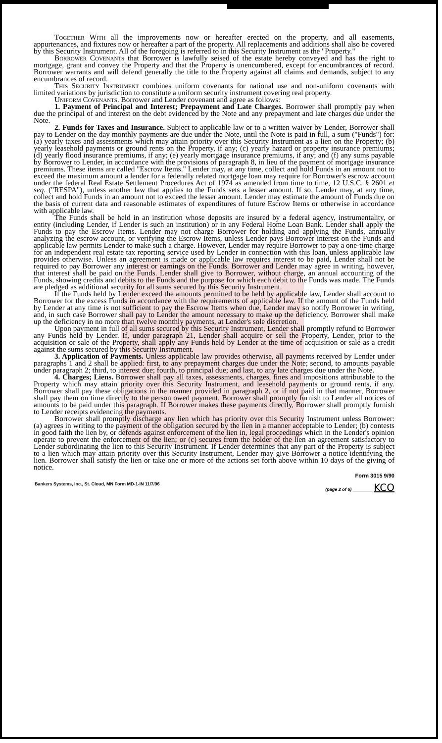Together With all the improvements now or hereafter erected on the property, and all easements, appurtenances, and fixtures now or hereafter a part of the property. All replacements and additions shall also be covered by this Security Instrument. All of the foregoing is referred to in this Security Instrument as the "Property."
Borrower Covenants that Borrower is lawfully seised of the estate hereby conveyed and has the right to mortgage, grant and convey the Property and that the Property is unencumbered, except for encumbrances of record. Borrower warrants and will defend generally the title to the Property against all claims and demands, subject to any encumbrances of record.
This Security Instrument combines uniform covenants for national use and non-uniform covenants with limited variations by jurisdiction to constitute a uniform security instrument covering real property.
Uniform Covenants. Borrower and Lender covenant and agree as follows:
1. Payment of Principal and Interest; Prepayment and Late Charges. Borrower shall promptly pay when due the principal of and interest on the debt evidenced by the Note and any prepayment and late charges due under the Note.
2. Funds for Taxes and Insurance. Subject to applicable law or to a written waiver by Lender, Borrower shall pay to Lender on the day monthly payments are due under the Note, until the Note is paid in full, a sum ("Funds") for: (a) yearly taxes and assessments which may attain priority over this Security Instrument as a lien on the Property; (b) yearly leasehold payments or ground rents on the Property, if any; (c) yearly hazard or property insurance premiums; (d) yearly flood insurance premiums, if any; (e) yearly mortgage insurance premiums, if any; and (f) any sums payable by Borrower to Lender, in accordance with the provisions of paragraph 8, in lieu of the payment of mortgage insurance premiums. These items are called "Escrow Items." Lender may, at any time, collect and hold Funds in an amount not to exceed the maximum amount a lender for a federally related mortgage loan may require for Borrower's escrow account under the federal Real Estate Settlement Procedures Act of 1974 as amended from time to time, 12 U.S.C. § 2601 et seq. ("RESPA"), unless another law that applies to the Funds sets a lesser amount. If so, Lender may, at any time, collect and hold Funds in an amount not to exceed the lesser amount. Lender may estimate the amount of Funds due on the basis of current data and reasonable estimates of expenditures of future Escrow Items or otherwise in accordance with applicable law.
The Funds shall be held in an institution whose deposits are insured by a federal agency, instrumentality, or entity (including Lender, if Lender is such an institution) or in any Federal Home Loan Bank. Lender shall apply the Funds to pay the Escrow Items. Lender may not charge Borrower for holding and applying the Funds, annually analyzing the escrow account, or verifying the Escrow Items, unless Lender pays Borrower interest on the Funds and applicable law permits Lender to make such a charge. However, Lender may require Borrower to pay a one-time charge for an independent real estate tax reporting service used by Lender in connection with this loan, unless applicable law provides otherwise. Unless an agreement is made or applicable law requires interest to be paid, Lender shall not be required to pay Borrower any interest or earnings on the Funds. Borrower and Lender may agree in writing, however, that interest shall be paid on the Funds. Lender shall give to Borrower, without charge, an annual accounting of the Funds, showing credits and debits to the Funds and the purpose for which each debit to the Funds was made. The Funds are pledged as additional security for all sums secured by this Security Instrument.
If the Funds held by Lender exceed the amounts permitted to be held by applicable law, Lender shall account to Borrower for the excess Funds in accordance with the requirements of applicable law. If the amount of the Funds held by Lender at any time is not sufficient to pay the Escrow Items when due, Lender may so notify Borrower in writing, and, in such case Borrower shall pay to Lender the amount necessary to make up the deficiency. Borrower shall make up the deficiency in no more than twelve monthly payments, at Lender's sole discretion.
Upon payment in full of all sums secured by this Security Instrument, Lender shall promptly refund to Borrower any Funds held by Lender. If, under paragraph 21, Lender shall acquire or sell the Property, Lender, prior to the acquisition or sale of the Property, shall apply any Funds held by Lender at the time of acquisition or sale as a credit against the sums secured by this Security Instrument.
3. Application of Payments. Unless applicable law provides otherwise, all payments received by Lender under paragraphs 1 and 2 shall be applied: first, to any prepayment charges due under the Note; second, to amounts payable under paragraph 2; third, to interest due; fourth, to principal due; and last, to any late charges due under the Note.
4. Charges; Liens. Borrower shall pay all taxes, assessments, charges, fines and impositions attributable to the Property which may attain priority over this Security Instrument, and leasehold payments or ground rents, if any. Borrower shall pay these obligations in the manner provided in paragraph 2, or if not paid in that manner, Borrower shall pay them on time directly to the person owed payment. Borrower shall promptly furnish to Lender all notices of amounts to be paid under this paragraph. If Borrower makes these payments directly, Borrower shall promptly furnish to Lender receipts evidencing the payments.
Borrower shall promptly discharge any lien which has priority over this Security Instrument unless Borrower: (a) agrees in writing to the payment of the obligation secured by the lien in a manner acceptable to Lender; (b) contests in good faith the lien by, or defends against enforcement of the lien in, legal proceedings which in the Lender's opinion operate to prevent the enforcement of the lien; or (c) secures from the holder of the lien an agreement satisfactory to Lender subordinating the lien to this Security Instrument. If Lender determines that any part of the Property is subject to a lien which may attain priority over this Security Instrument, Lender may give Borrower a notice identifying the lien. Borrower shall satisfy the lien or take one or more of the actions set forth above within 10 days of the giving of notice.
Form 3015 9/90
Bankers Systems, Inc., St. Cloud, MN Form MD-1-IN 11/7/96 (page 2 of 6) ________ KCO